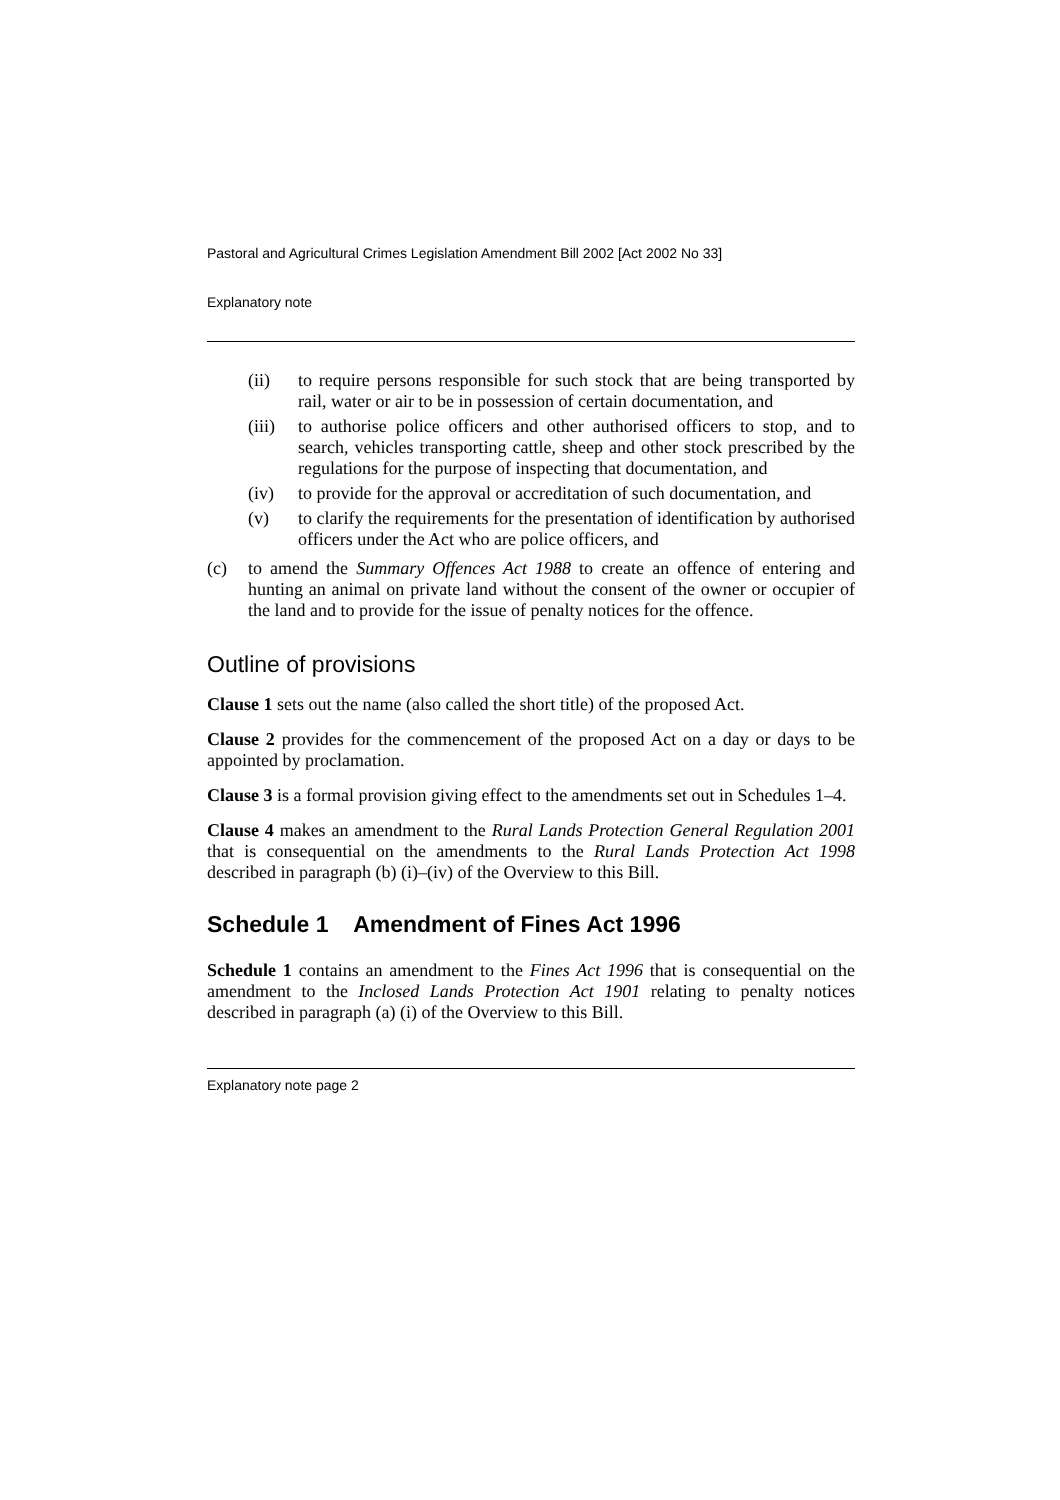Pastoral and Agricultural Crimes Legislation Amendment Bill 2002 [Act 2002 No 33]
Explanatory note
(ii) to require persons responsible for such stock that are being transported by rail, water or air to be in possession of certain documentation, and
(iii) to authorise police officers and other authorised officers to stop, and to search, vehicles transporting cattle, sheep and other stock prescribed by the regulations for the purpose of inspecting that documentation, and
(iv) to provide for the approval or accreditation of such documentation, and
(v) to clarify the requirements for the presentation of identification by authorised officers under the Act who are police officers, and
(c) to amend the Summary Offences Act 1988 to create an offence of entering and hunting an animal on private land without the consent of the owner or occupier of the land and to provide for the issue of penalty notices for the offence.
Outline of provisions
Clause 1 sets out the name (also called the short title) of the proposed Act.
Clause 2 provides for the commencement of the proposed Act on a day or days to be appointed by proclamation.
Clause 3 is a formal provision giving effect to the amendments set out in Schedules 1–4.
Clause 4 makes an amendment to the Rural Lands Protection General Regulation 2001 that is consequential on the amendments to the Rural Lands Protection Act 1998 described in paragraph (b) (i)–(iv) of the Overview to this Bill.
Schedule 1 Amendment of Fines Act 1996
Schedule 1 contains an amendment to the Fines Act 1996 that is consequential on the amendment to the Inclosed Lands Protection Act 1901 relating to penalty notices described in paragraph (a) (i) of the Overview to this Bill.
Explanatory note page 2